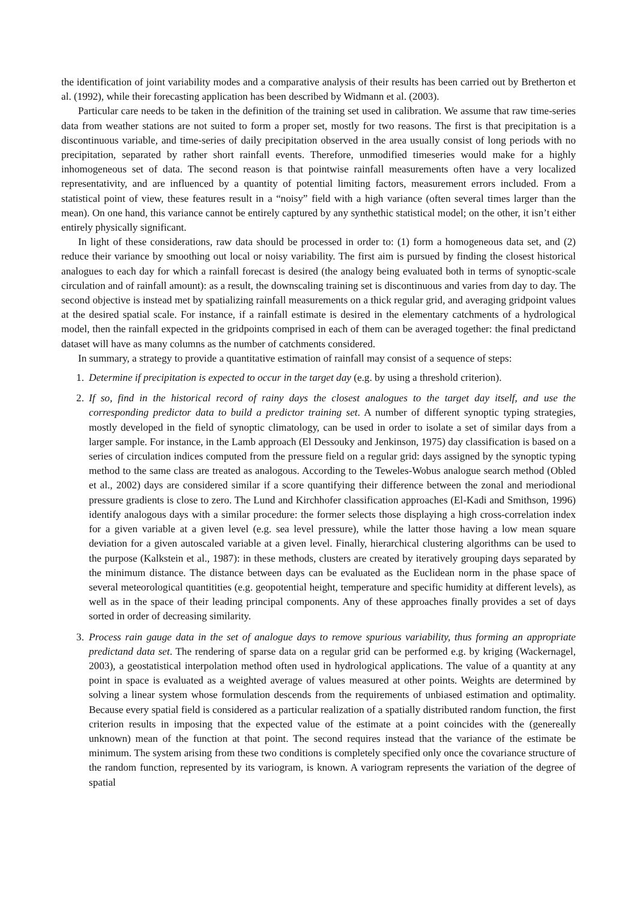the identification of joint variability modes and a comparative analysis of their results has been carried out by Bretherton et al. (1992), while their forecasting application has been described by Widmann et al. (2003).
Particular care needs to be taken in the definition of the training set used in calibration. We assume that raw time-series data from weather stations are not suited to form a proper set, mostly for two reasons. The first is that precipitation is a discontinuous variable, and time-series of daily precipitation observed in the area usually consist of long periods with no precipitation, separated by rather short rainfall events. Therefore, unmodified timeseries would make for a highly inhomogeneous set of data. The second reason is that pointwise rainfall measurements often have a very localized representativity, and are influenced by a quantity of potential limiting factors, measurement errors included. From a statistical point of view, these features result in a “noisy” field with a high variance (often several times larger than the mean). On one hand, this variance cannot be entirely captured by any synthethic statistical model; on the other, it isn’t either entirely physically significant.
In light of these considerations, raw data should be processed in order to: (1) form a homogeneous data set, and (2) reduce their variance by smoothing out local or noisy variability. The first aim is pursued by finding the closest historical analogues to each day for which a rainfall forecast is desired (the analogy being evaluated both in terms of synoptic-scale circulation and of rainfall amount): as a result, the downscaling training set is discontinuous and varies from day to day. The second objective is instead met by spatializing rainfall measurements on a thick regular grid, and averaging gridpoint values at the desired spatial scale. For instance, if a rainfall estimate is desired in the elementary catchments of a hydrological model, then the rainfall expected in the gridpoints comprised in each of them can be averaged together: the final predictand dataset will have as many columns as the number of catchments considered.
In summary, a strategy to provide a quantitative estimation of rainfall may consist of a sequence of steps:
1. Determine if precipitation is expected to occur in the target day (e.g. by using a threshold criterion).
2. If so, find in the historical record of rainy days the closest analogues to the target day itself, and use the corresponding predictor data to build a predictor training set. A number of different synoptic typing strategies, mostly developed in the field of synoptic climatology, can be used in order to isolate a set of similar days from a larger sample. For instance, in the Lamb approach (El Dessouky and Jenkinson, 1975) day classification is based on a series of circulation indices computed from the pressure field on a regular grid: days assigned by the synoptic typing method to the same class are treated as analogous. According to the Teweles-Wobus analogue search method (Obled et al., 2002) days are considered similar if a score quantifying their difference between the zonal and meriodional pressure gradients is close to zero. The Lund and Kirchhofer classification approaches (El-Kadi and Smithson, 1996) identify analogous days with a similar procedure: the former selects those displaying a high cross-correlation index for a given variable at a given level (e.g. sea level pressure), while the latter those having a low mean square deviation for a given autoscaled variable at a given level. Finally, hierarchical clustering algorithms can be used to the purpose (Kalkstein et al., 1987): in these methods, clusters are created by iteratively grouping days separated by the minimum distance. The distance between days can be evaluated as the Euclidean norm in the phase space of several meteorological quantitities (e.g. geopotential height, temperature and specific humidity at different levels), as well as in the space of their leading principal components. Any of these approaches finally provides a set of days sorted in order of decreasing similarity.
3. Process rain gauge data in the set of analogue days to remove spurious variability, thus forming an appropriate predictand data set. The rendering of sparse data on a regular grid can be performed e.g. by kriging (Wackernagel, 2003), a geostatistical interpolation method often used in hydrological applications. The value of a quantity at any point in space is evaluated as a weighted average of values measured at other points. Weights are determined by solving a linear system whose formulation descends from the requirements of unbiased estimation and optimality. Because every spatial field is considered as a particular realization of a spatially distributed random function, the first criterion results in imposing that the expected value of the estimate at a point coincides with the (genereally unknown) mean of the function at that point. The second requires instead that the variance of the estimate be minimum. The system arising from these two conditions is completely specified only once the covariance structure of the random function, represented by its variogram, is known. A variogram represents the variation of the degree of spatial